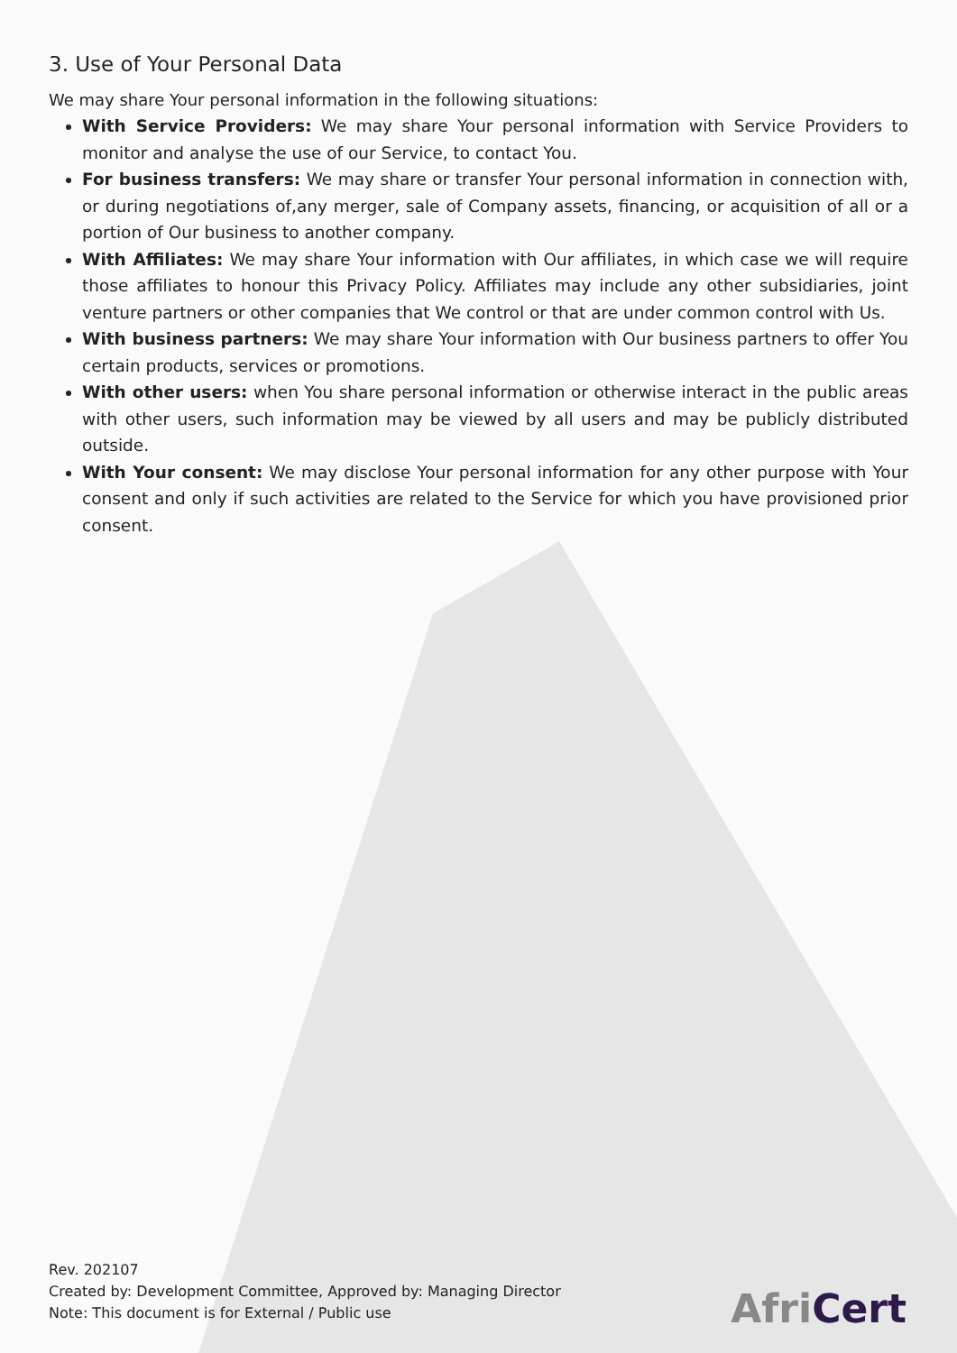3. Use of Your Personal Data
We may share Your personal information in the following situations:
With Service Providers: We may share Your personal information with Service Providers to monitor and analyse the use of our Service, to contact You.
For business transfers: We may share or transfer Your personal information in connection with, or during negotiations of,any merger, sale of Company assets, financing, or acquisition of all or a portion of Our business to another company.
With Affiliates: We may share Your information with Our affiliates, in which case we will require those affiliates to honour this Privacy Policy. Affiliates may include any other subsidiaries, joint venture partners or other companies that We control or that are under common control with Us.
With business partners: We may share Your information with Our business partners to offer You certain products, services or promotions.
With other users: when You share personal information or otherwise interact in the public areas with other users, such information may be viewed by all users and may be publicly distributed outside.
With Your consent: We may disclose Your personal information for any other purpose with Your consent and only if such activities are related to the Service for which you have provisioned prior consent.
Rev. 202107
Created by: Development Committee, Approved by: Managing Director
Note: This document is for External / Public use
AfriCert